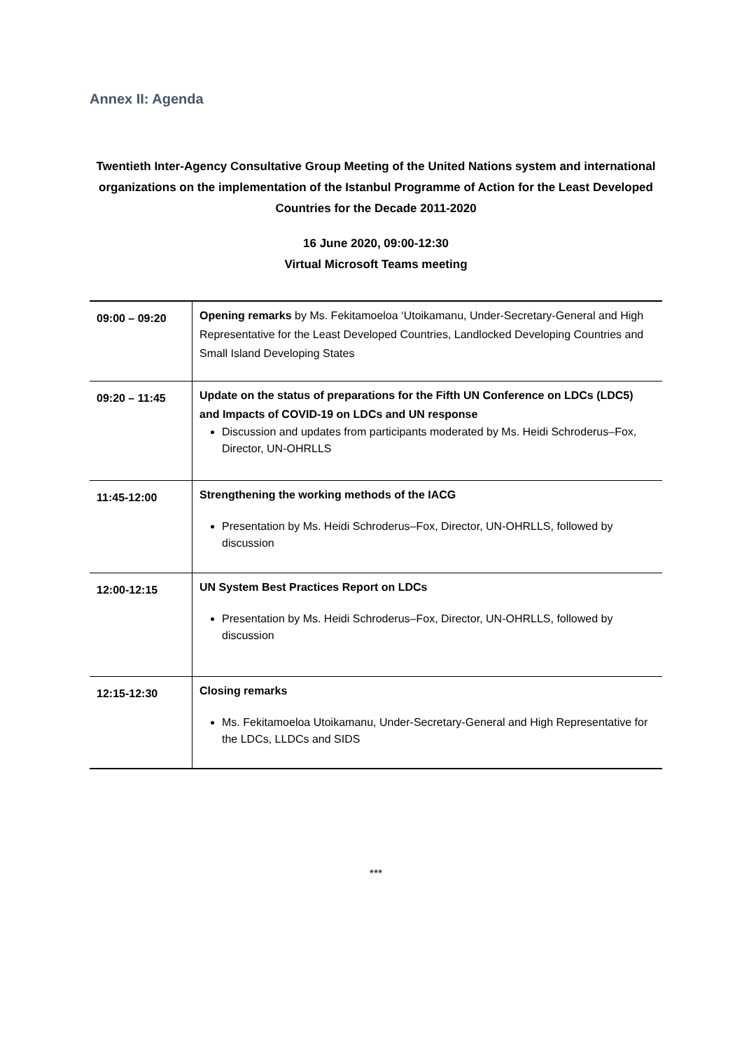Annex II: Agenda
Twentieth Inter-Agency Consultative Group Meeting of the United Nations system and international organizations on the implementation of the Istanbul Programme of Action for the Least Developed Countries for the Decade 2011-2020
16 June 2020, 09:00-12:30
Virtual Microsoft Teams meeting
| 09:00 – 09:20 | Opening remarks by Ms. Fekitamoeloa ‘Utoikamanu, Under-Secretary-General and High Representative for the Least Developed Countries, Landlocked Developing Countries and Small Island Developing States |
| 09:20 – 11:45 | Update on the status of preparations for the Fifth UN Conference on LDCs (LDC5) and Impacts of COVID-19 on LDCs and UN response Discussion and updates from participants moderated by Ms. Heidi Schroderus–Fox, Director, UN-OHRLLS |
| 11:45-12:00 | Strengthening the working methods of the IACG Presentation by Ms. Heidi Schroderus–Fox, Director, UN-OHRLLS, followed by discussion |
| 12:00-12:15 | UN System Best Practices Report on LDCs Presentation by Ms. Heidi Schroderus–Fox, Director, UN-OHRLLS, followed by discussion |
| 12:15-12:30 | Closing remarks Ms. Fekitamoeloa Utoikamanu, Under-Secretary-General and High Representative for the LDCs, LLDCs and SIDS |
***